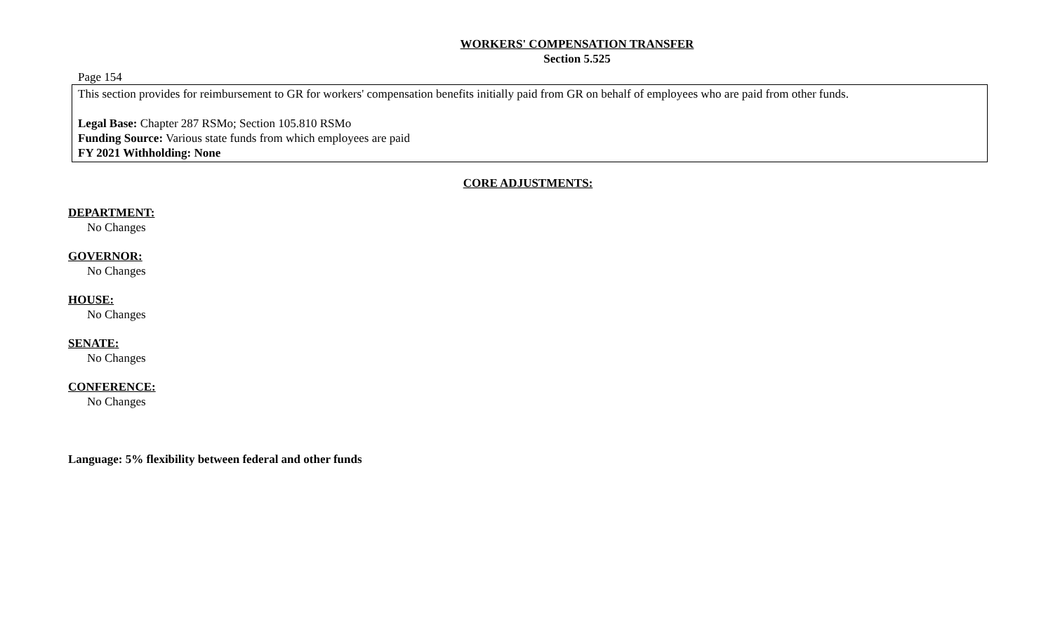WORKERS' COMPENSATION TRANSFER
Section 5.525
Page 154
This section provides for reimbursement to GR for workers' compensation benefits initially paid from GR on behalf of employees who are paid from other funds.
Legal Base: Chapter 287 RSMo; Section 105.810 RSMo
Funding Source: Various state funds from which employees are paid
FY 2021 Withholding: None
CORE ADJUSTMENTS:
DEPARTMENT:
No Changes
GOVERNOR:
No Changes
HOUSE:
No Changes
SENATE:
No Changes
CONFERENCE:
No Changes
Language: 5% flexibility between federal and other funds